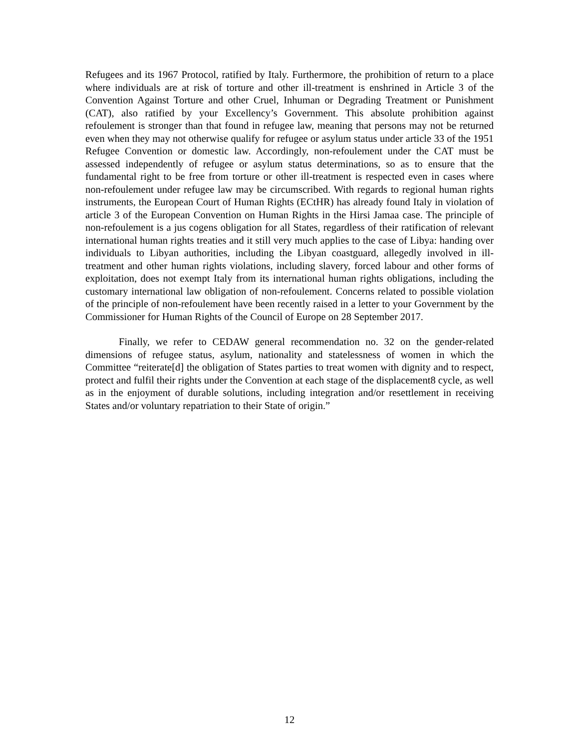Refugees and its 1967 Protocol, ratified by Italy. Furthermore, the prohibition of return to a place where individuals are at risk of torture and other ill-treatment is enshrined in Article 3 of the Convention Against Torture and other Cruel, Inhuman or Degrading Treatment or Punishment (CAT), also ratified by your Excellency’s Government. This absolute prohibition against refoulement is stronger than that found in refugee law, meaning that persons may not be returned even when they may not otherwise qualify for refugee or asylum status under article 33 of the 1951 Refugee Convention or domestic law. Accordingly, non-refoulement under the CAT must be assessed independently of refugee or asylum status determinations, so as to ensure that the fundamental right to be free from torture or other ill-treatment is respected even in cases where non-refoulement under refugee law may be circumscribed. With regards to regional human rights instruments, the European Court of Human Rights (ECtHR) has already found Italy in violation of article 3 of the European Convention on Human Rights in the Hirsi Jamaa case. The principle of non-refoulement is a jus cogens obligation for all States, regardless of their ratification of relevant international human rights treaties and it still very much applies to the case of Libya: handing over individuals to Libyan authorities, including the Libyan coastguard, allegedly involved in ill-treatment and other human rights violations, including slavery, forced labour and other forms of exploitation, does not exempt Italy from its international human rights obligations, including the customary international law obligation of non-refoulement. Concerns related to possible violation of the principle of non-refoulement have been recently raised in a letter to your Government by the Commissioner for Human Rights of the Council of Europe on 28 September 2017.
Finally, we refer to CEDAW general recommendation no. 32 on the gender-related dimensions of refugee status, asylum, nationality and statelessness of women in which the Committee “reiterate[d] the obligation of States parties to treat women with dignity and to respect, protect and fulfil their rights under the Convention at each stage of the displacement8 cycle, as well as in the enjoyment of durable solutions, including integration and/or resettlement in receiving States and/or voluntary repatriation to their State of origin.”
12